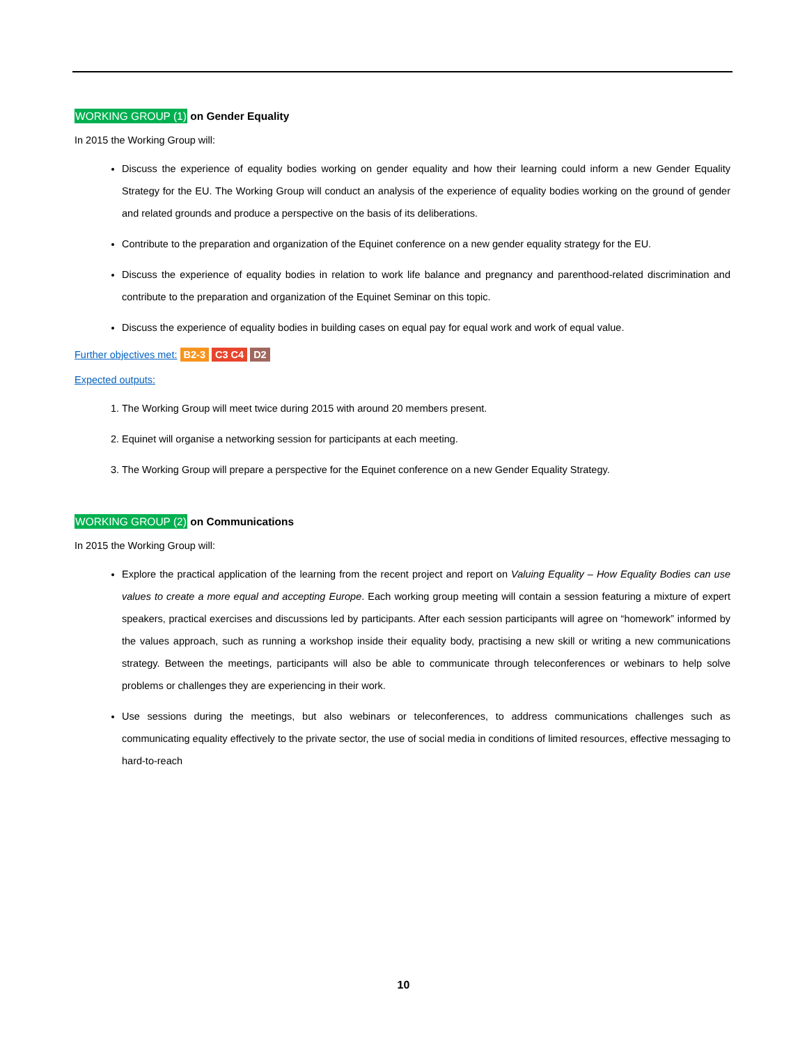WORKING GROUP (1) on Gender Equality
In 2015 the Working Group will:
Discuss the experience of equality bodies working on gender equality and how their learning could inform a new Gender Equality Strategy for the EU. The Working Group will conduct an analysis of the experience of equality bodies working on the ground of gender and related grounds and produce a perspective on the basis of its deliberations.
Contribute to the preparation and organization of the Equinet conference on a new gender equality strategy for the EU.
Discuss the experience of equality bodies in relation to work life balance and pregnancy and parenthood-related discrimination and contribute to the preparation and organization of the Equinet Seminar on this topic.
Discuss the experience of equality bodies in building cases on equal pay for equal work and work of equal value.
Further objectives met: B2-3 C3 C4 D2
Expected outputs:
1. The Working Group will meet twice during 2015 with around 20 members present.
2. Equinet will organise a networking session for participants at each meeting.
3. The Working Group will prepare a perspective for the Equinet conference on a new Gender Equality Strategy.
WORKING GROUP (2) on Communications
In 2015 the Working Group will:
Explore the practical application of the learning from the recent project and report on Valuing Equality – How Equality Bodies can use values to create a more equal and accepting Europe. Each working group meeting will contain a session featuring a mixture of expert speakers, practical exercises and discussions led by participants. After each session participants will agree on “homework” informed by the values approach, such as running a workshop inside their equality body, practising a new skill or writing a new communications strategy. Between the meetings, participants will also be able to communicate through teleconferences or webinars to help solve problems or challenges they are experiencing in their work.
Use sessions during the meetings, but also webinars or teleconferences, to address communications challenges such as communicating equality effectively to the private sector, the use of social media in conditions of limited resources, effective messaging to hard-to-reach
10